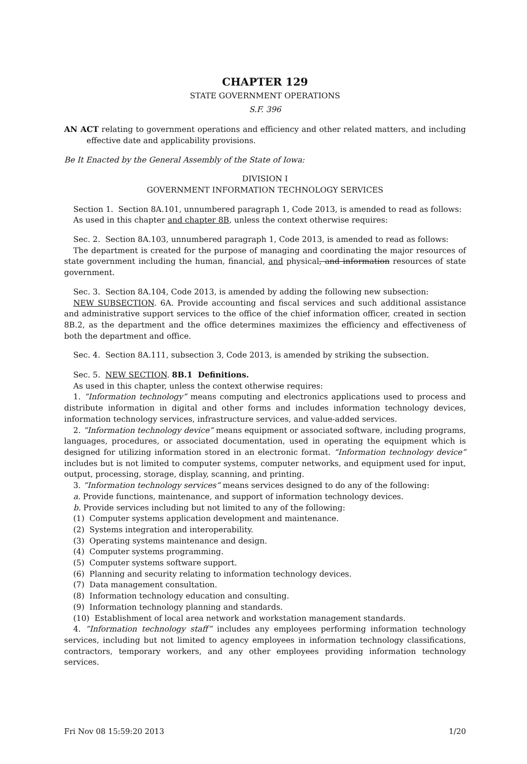CHAPTER 129
STATE GOVERNMENT OPERATIONS
S.F. 396
AN ACT relating to government operations and efficiency and other related matters, and including effective date and applicability provisions.
Be It Enacted by the General Assembly of the State of Iowa:
DIVISION I
GOVERNMENT INFORMATION TECHNOLOGY SERVICES
Section 1. Section 8A.101, unnumbered paragraph 1, Code 2013, is amended to read as follows:
As used in this chapter and chapter 8B, unless the context otherwise requires:
Sec. 2. Section 8A.103, unnumbered paragraph 1, Code 2013, is amended to read as follows:
The department is created for the purpose of managing and coordinating the major resources of state government including the human, financial, and physical, and information resources of state government.
Sec. 3. Section 8A.104, Code 2013, is amended by adding the following new subsection:
NEW SUBSECTION. 6A. Provide accounting and fiscal services and such additional assistance and administrative support services to the office of the chief information officer, created in section 8B.2, as the department and the office determines maximizes the efficiency and effectiveness of both the department and office.
Sec. 4. Section 8A.111, subsection 3, Code 2013, is amended by striking the subsection.
Sec. 5. NEW SECTION. 8B.1 Definitions.
As used in this chapter, unless the context otherwise requires:
1. “Information technology” means computing and electronics applications used to process and distribute information in digital and other forms and includes information technology devices, information technology services, infrastructure services, and value-added services.
2. “Information technology device” means equipment or associated software, including programs, languages, procedures, or associated documentation, used in operating the equipment which is designed for utilizing information stored in an electronic format. “Information technology device” includes but is not limited to computer systems, computer networks, and equipment used for input, output, processing, storage, display, scanning, and printing.
3. “Information technology services” means services designed to do any of the following:
a. Provide functions, maintenance, and support of information technology devices.
b. Provide services including but not limited to any of the following:
(1) Computer systems application development and maintenance.
(2) Systems integration and interoperability.
(3) Operating systems maintenance and design.
(4) Computer systems programming.
(5) Computer systems software support.
(6) Planning and security relating to information technology devices.
(7) Data management consultation.
(8) Information technology education and consulting.
(9) Information technology planning and standards.
(10) Establishment of local area network and workstation management standards.
4. “Information technology staff” includes any employees performing information technology services, including but not limited to agency employees in information technology classifications, contractors, temporary workers, and any other employees providing information technology services.
Fri Nov 08 15:59:20 2013 1/20